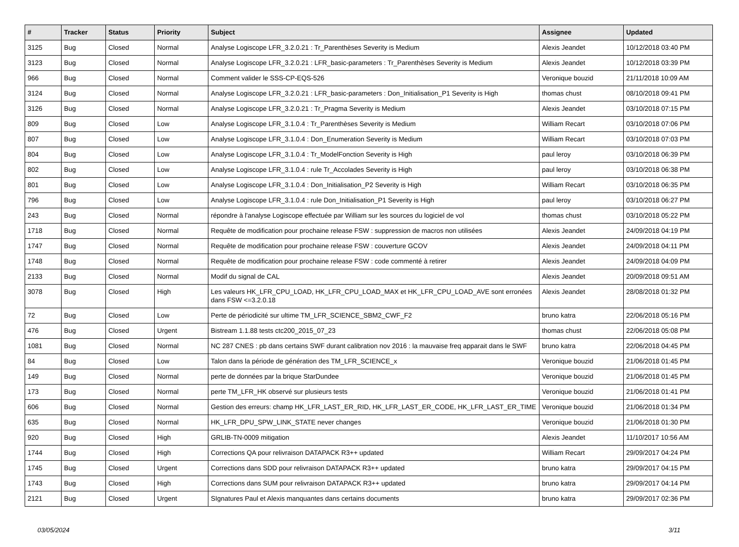| # | Tracker | Status | Priority | Subject | Assignee | Updated |
| --- | --- | --- | --- | --- | --- | --- |
| 3125 | Bug | Closed | Normal | Analyse Logiscope LFR_3.2.0.21 : Tr_Parenthèses Severity is Medium | Alexis Jeandet | 10/12/2018 03:40 PM |
| 3123 | Bug | Closed | Normal | Analyse Logiscope LFR_3.2.0.21 : LFR_basic-parameters : Tr_Parenthèses Severity is Medium | Alexis Jeandet | 10/12/2018 03:39 PM |
| 966 | Bug | Closed | Normal | Comment valider le SSS-CP-EQS-526 | Veronique bouzid | 21/11/2018 10:09 AM |
| 3124 | Bug | Closed | Normal | Analyse Logiscope LFR_3.2.0.21 : LFR_basic-parameters : Don_Initialisation_P1 Severity is High | thomas chust | 08/10/2018 09:41 PM |
| 3126 | Bug | Closed | Normal | Analyse Logiscope LFR_3.2.0.21 : Tr_Pragma Severity is Medium | Alexis Jeandet | 03/10/2018 07:15 PM |
| 809 | Bug | Closed | Low | Analyse Logiscope LFR_3.1.0.4 : Tr_Parenthèses Severity is Medium | William Recart | 03/10/2018 07:06 PM |
| 807 | Bug | Closed | Low | Analyse Logiscope LFR_3.1.0.4 : Don_Enumeration Severity is Medium | William Recart | 03/10/2018 07:03 PM |
| 804 | Bug | Closed | Low | Analyse Logiscope LFR_3.1.0.4 : Tr_ModelFonction Severity is High | paul leroy | 03/10/2018 06:39 PM |
| 802 | Bug | Closed | Low | Analyse Logiscope LFR_3.1.0.4 : rule Tr_Accolades Severity is High | paul leroy | 03/10/2018 06:38 PM |
| 801 | Bug | Closed | Low | Analyse Logiscope LFR_3.1.0.4 : Don_Initialisation_P2 Severity is High | William Recart | 03/10/2018 06:35 PM |
| 796 | Bug | Closed | Low | Analyse Logiscope LFR_3.1.0.4 : rule Don_Initialisation_P1 Severity is High | paul leroy | 03/10/2018 06:27 PM |
| 243 | Bug | Closed | Normal | répondre à l'analyse Logiscope effectuée par William sur les sources du logiciel de vol | thomas chust | 03/10/2018 05:22 PM |
| 1718 | Bug | Closed | Normal | Requête de modification pour prochaine release FSW : suppression de macros non utilisées | Alexis Jeandet | 24/09/2018 04:19 PM |
| 1747 | Bug | Closed | Normal | Requête de modification pour prochaine release FSW : couverture GCOV | Alexis Jeandet | 24/09/2018 04:11 PM |
| 1748 | Bug | Closed | Normal | Requête de modification pour prochaine release FSW : code commenté à retirer | Alexis Jeandet | 24/09/2018 04:09 PM |
| 2133 | Bug | Closed | Normal | Modif du signal de CAL | Alexis Jeandet | 20/09/2018 09:51 AM |
| 3078 | Bug | Closed | High | Les valeurs HK_LFR_CPU_LOAD, HK_LFR_CPU_LOAD_MAX et HK_LFR_CPU_LOAD_AVE sont erronées dans FSW <=3.2.0.18 | Alexis Jeandet | 28/08/2018 01:32 PM |
| 72 | Bug | Closed | Low | Perte de périodicité sur ultime TM_LFR_SCIENCE_SBM2_CWF_F2 | bruno katra | 22/06/2018 05:16 PM |
| 476 | Bug | Closed | Urgent | Bistream 1.1.88 tests ctc200_2015_07_23 | thomas chust | 22/06/2018 05:08 PM |
| 1081 | Bug | Closed | Normal | NC 287 CNES : pb dans certains SWF durant calibration nov 2016 : la mauvaise freq apparait dans le SWF | bruno katra | 22/06/2018 04:45 PM |
| 84 | Bug | Closed | Low | Talon dans la période de génération des TM_LFR_SCIENCE_x | Veronique bouzid | 21/06/2018 01:45 PM |
| 149 | Bug | Closed | Normal | perte de données par la brique StarDundee | Veronique bouzid | 21/06/2018 01:45 PM |
| 173 | Bug | Closed | Normal | perte TM_LFR_HK observé sur plusieurs tests | Veronique bouzid | 21/06/2018 01:41 PM |
| 606 | Bug | Closed | Normal | Gestion des erreurs: champ HK_LFR_LAST_ER_RID, HK_LFR_LAST_ER_CODE, HK_LFR_LAST_ER_TIME | Veronique bouzid | 21/06/2018 01:34 PM |
| 635 | Bug | Closed | Normal | HK_LFR_DPU_SPW_LINK_STATE never changes | Veronique bouzid | 21/06/2018 01:30 PM |
| 920 | Bug | Closed | High | GRLIB-TN-0009 mitigation | Alexis Jeandet | 11/10/2017 10:56 AM |
| 1744 | Bug | Closed | High | Corrections QA pour relivraison DATAPACK R3++ updated | William Recart | 29/09/2017 04:24 PM |
| 1745 | Bug | Closed | Urgent | Corrections dans SDD pour relivraison DATAPACK R3++ updated | bruno katra | 29/09/2017 04:15 PM |
| 1743 | Bug | Closed | High | Corrections dans SUM pour relivraison DATAPACK R3++ updated | bruno katra | 29/09/2017 04:14 PM |
| 2121 | Bug | Closed | Urgent | SIgnatures Paul et Alexis manquantes dans certains documents | bruno katra | 29/09/2017 02:36 PM |
03/05/2024 3/11